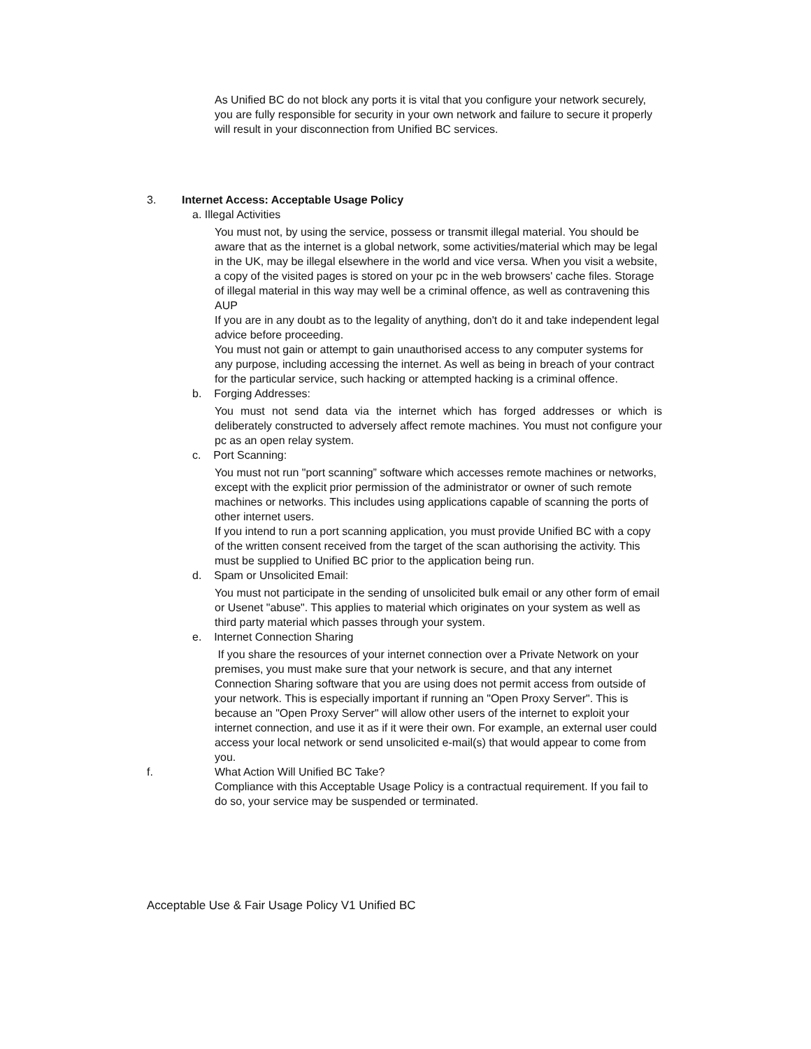As Unified BC do not block any ports it is vital that you configure your network securely, you are fully responsible for security in your own network and failure to secure it properly will result in your disconnection from Unified BC services.
3. Internet Access: Acceptable Usage Policy
a. Illegal Activities
You must not, by using the service, possess or transmit illegal material. You should be aware that as the internet is a global network, some activities/material which may be legal in the UK, may be illegal elsewhere in the world and vice versa. When you visit a website, a copy of the visited pages is stored on your pc in the web browsers' cache files. Storage of illegal material in this way may well be a criminal offence, as well as contravening this AUP
If you are in any doubt as to the legality of anything, don't do it and take independent legal advice before proceeding.
You must not gain or attempt to gain unauthorised access to any computer systems for any purpose, including accessing the internet. As well as being in breach of your contract for the particular service, such hacking or attempted hacking is a criminal offence.
b. Forging Addresses:
You must not send data via the internet which has forged addresses or which is deliberately constructed to adversely affect remote machines. You must not configure your pc as an open relay system.
c. Port Scanning:
You must not run "port scanning” software which accesses remote machines or networks, except with the explicit prior permission of the administrator or owner of such remote machines or networks. This includes using applications capable of scanning the ports of other internet users.
If you intend to run a port scanning application, you must provide Unified BC with a copy of the written consent received from the target of the scan authorising the activity. This must be supplied to Unified BC prior to the application being run.
d. Spam or Unsolicited Email:
You must not participate in the sending of unsolicited bulk email or any other form of email or Usenet "abuse". This applies to material which originates on your system as well as third party material which passes through your system.
e. Internet Connection Sharing
If you share the resources of your internet connection over a Private Network on your premises, you must make sure that your network is secure, and that any internet Connection Sharing software that you are using does not permit access from outside of your network. This is especially important if running an "Open Proxy Server". This is because an "Open Proxy Server" will allow other users of the internet to exploit your internet connection, and use it as if it were their own. For example, an external user could access your local network or send unsolicited e-mail(s) that would appear to come from you.
f. What Action Will Unified BC Take?
Compliance with this Acceptable Usage Policy is a contractual requirement. If you fail to do so, your service may be suspended or terminated.
Acceptable Use & Fair Usage Policy V1 Unified BC